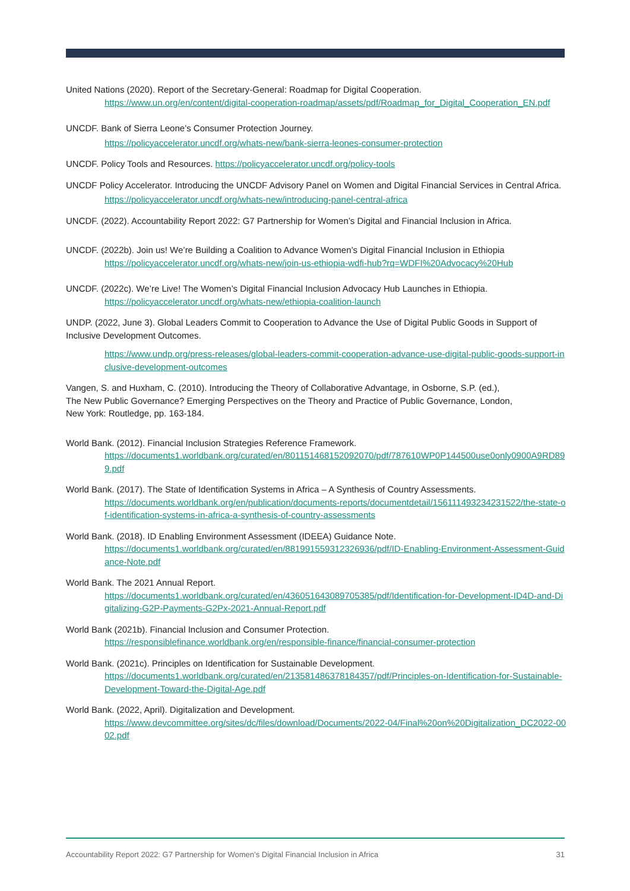United Nations (2020). Report of the Secretary-General: Roadmap for Digital Cooperation.
https://www.un.org/en/content/digital-cooperation-roadmap/assets/pdf/Roadmap_for_Digital_Cooperation_EN.pdf
UNCDF. Bank of Sierra Leone’s Consumer Protection Journey.
https://policyaccelerator.uncdf.org/whats-new/bank-sierra-leones-consumer-protection
UNCDF. Policy Tools and Resources. https://policyaccelerator.uncdf.org/policy-tools
UNCDF Policy Accelerator. Introducing the UNCDF Advisory Panel on Women and Digital Financial Services in Central Africa.
https://policyaccelerator.uncdf.org/whats-new/introducing-panel-central-africa
UNCDF. (2022). Accountability Report 2022: G7 Partnership for Women’s Digital and Financial Inclusion in Africa.
UNCDF. (2022b). Join us! We’re Building a Coalition to Advance Women’s Digital Financial Inclusion in Ethiopia
https://policyaccelerator.uncdf.org/whats-new/join-us-ethiopia-wdfi-hub?rq=WDFI%20Advocacy%20Hub
UNCDF. (2022c). We’re Live! The Women’s Digital Financial Inclusion Advocacy Hub Launches in Ethiopia.
https://policyaccelerator.uncdf.org/whats-new/ethiopia-coalition-launch
UNDP. (2022, June 3). Global Leaders Commit to Cooperation to Advance the Use of Digital Public Goods in Support of Inclusive Development Outcomes.
https://www.undp.org/press-releases/global-leaders-commit-cooperation-advance-use-digital-public-goods-support-inclusive-development-outcomes
Vangen, S. and Huxham, C. (2010). Introducing the Theory of Collaborative Advantage, in Osborne, S.P. (ed.), The New Public Governance? Emerging Perspectives on the Theory and Practice of Public Governance, London, New York: Routledge, pp. 163-184.
World Bank. (2012). Financial Inclusion Strategies Reference Framework.
https://documents1.worldbank.org/curated/en/801151468152092070/pdf/787610WP0P144500use0only0900A9RD899.pdf
World Bank. (2017). The State of Identification Systems in Africa – A Synthesis of Country Assessments.
https://documents.worldbank.org/en/publication/documents-reports/documentdetail/156111493234231522/the-state-of-identification-systems-in-africa-a-synthesis-of-country-assessments
World Bank. (2018). ID Enabling Environment Assessment (IDEEA) Guidance Note.
https://documents1.worldbank.org/curated/en/881991559312326936/pdf/ID-Enabling-Environment-Assessment-Guidance-Note.pdf
World Bank. The 2021 Annual Report.
https://documents1.worldbank.org/curated/en/436051643089705385/pdf/Identification-for-Development-ID4D-and-Digitalizing-G2P-Payments-G2Px-2021-Annual-Report.pdf
World Bank (2021b). Financial Inclusion and Consumer Protection.
https://responsiblefinance.worldbank.org/en/responsible-finance/financial-consumer-protection
World Bank. (2021c). Principles on Identification for Sustainable Development.
https://documents1.worldbank.org/curated/en/213581486378184357/pdf/Principles-on-Identification-for-Sustainable-Development-Toward-the-Digital-Age.pdf
World Bank. (2022, April). Digitalization and Development.
https://www.devcommittee.org/sites/dc/files/download/Documents/2022-04/Final%20on%20Digitalization_DC2022-0002.pdf
Accountability Report 2022: G7 Partnership for Women’s Digital Financial Inclusion in Africa 31